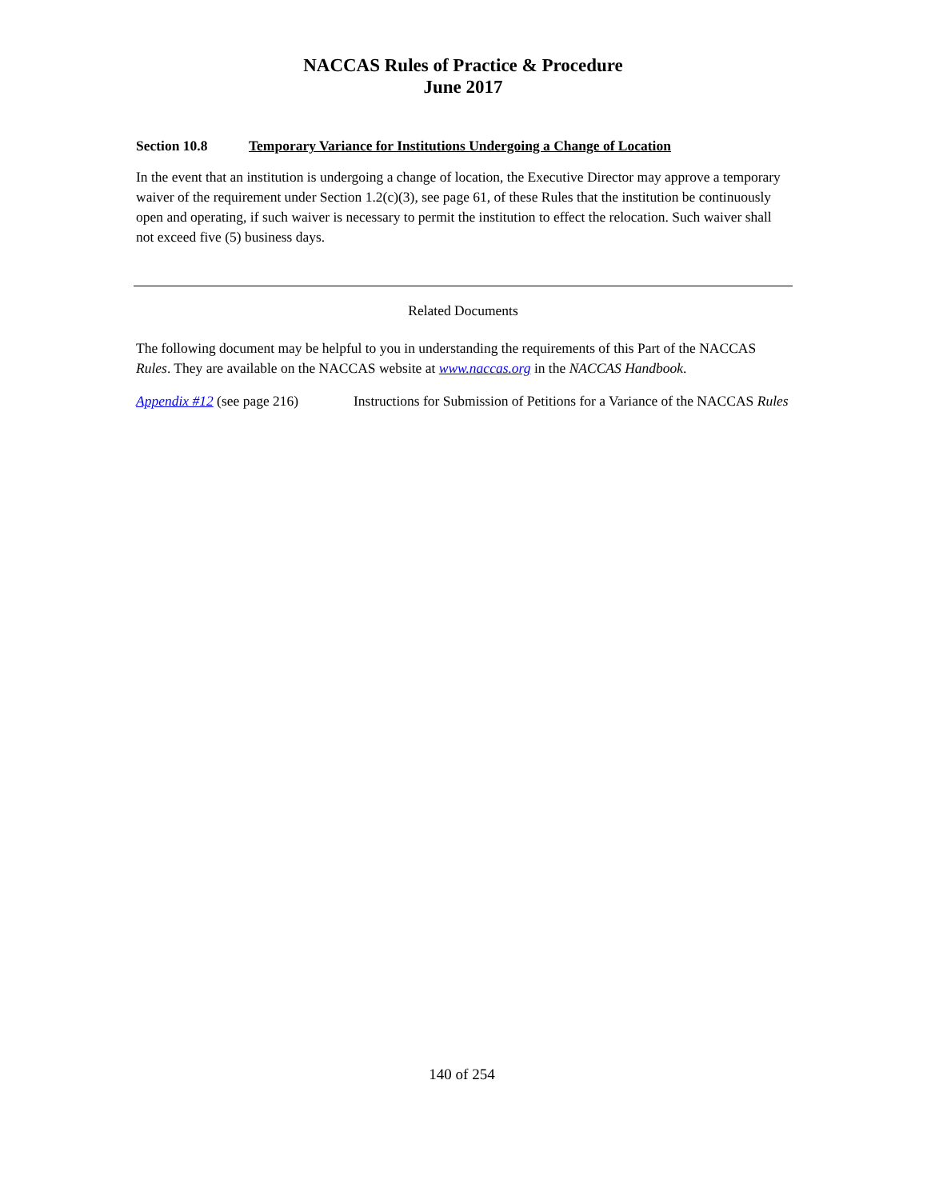NACCAS Rules of Practice & Procedure
June 2017
Section 10.8 Temporary Variance for Institutions Undergoing a Change of Location
In the event that an institution is undergoing a change of location, the Executive Director may approve a temporary waiver of the requirement under Section 1.2(c)(3), see page 61, of these Rules that the institution be continuously open and operating, if such waiver is necessary to permit the institution to effect the relocation. Such waiver shall not exceed five (5) business days.
Related Documents
The following document may be helpful to you in understanding the requirements of this Part of the NACCAS Rules. They are available on the NACCAS website at www.naccas.org in the NACCAS Handbook.
Appendix #12 (see page 216)
Instructions for Submission of Petitions for a Variance of the NACCAS Rules
140 of 254